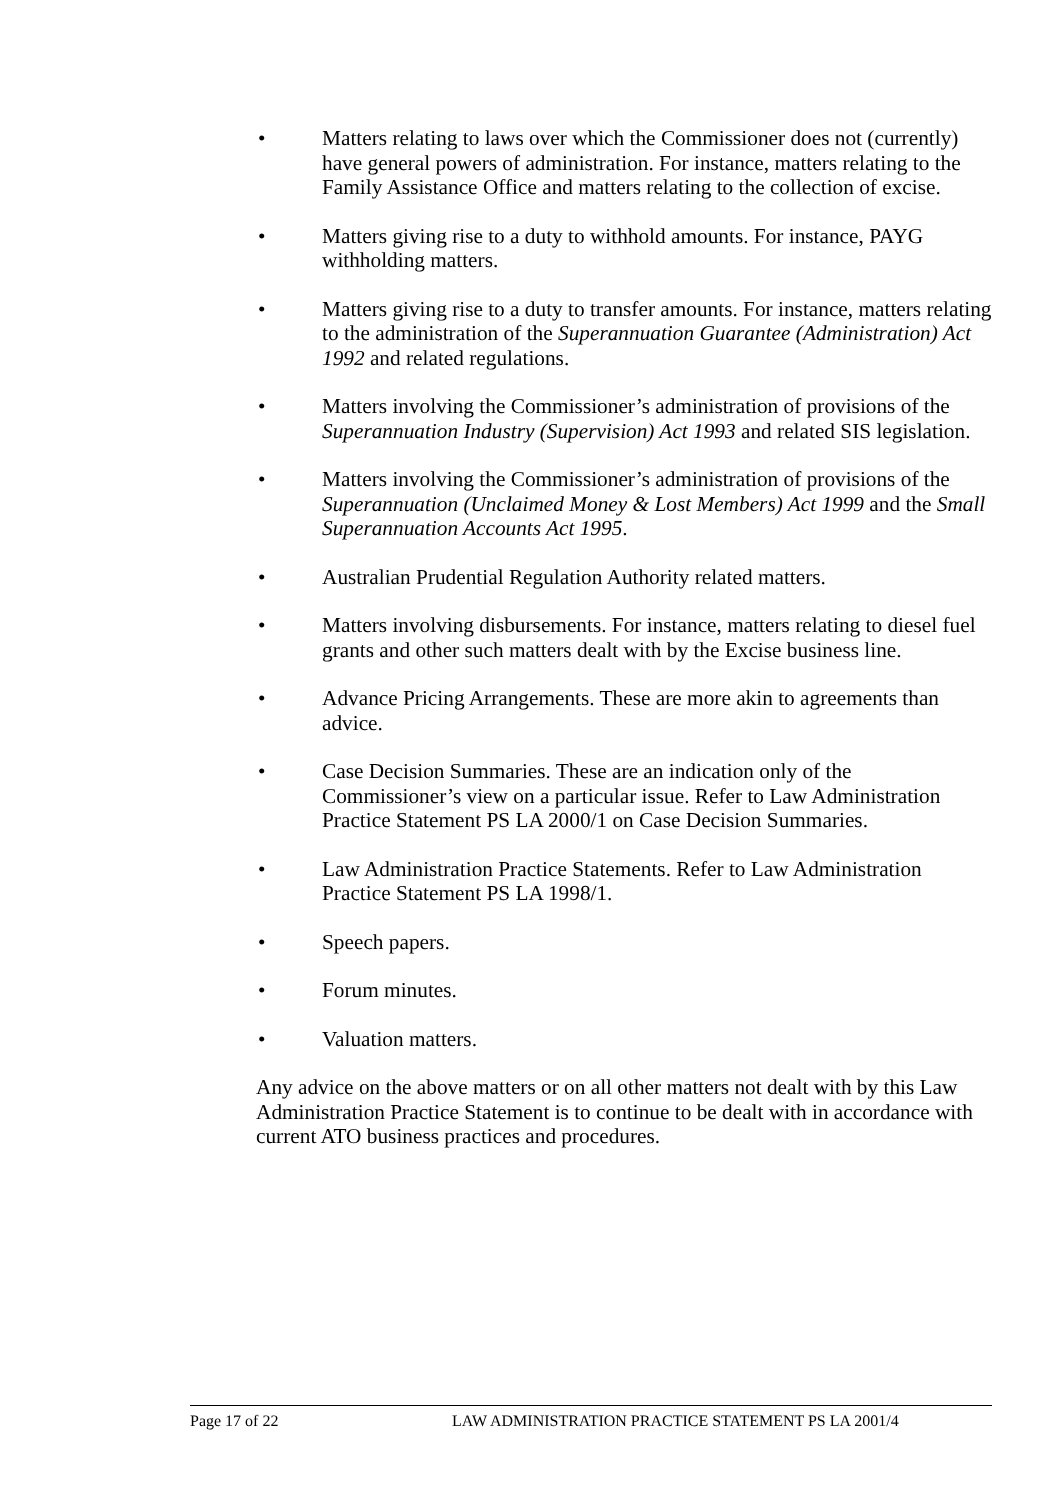• Matters relating to laws over which the Commissioner does not (currently) have general powers of administration. For instance, matters relating to the Family Assistance Office and matters relating to the collection of excise.
• Matters giving rise to a duty to withhold amounts. For instance, PAYG withholding matters.
• Matters giving rise to a duty to transfer amounts. For instance, matters relating to the administration of the Superannuation Guarantee (Administration) Act 1992 and related regulations.
• Matters involving the Commissioner’s administration of provisions of the Superannuation Industry (Supervision) Act 1993 and related SIS legislation.
• Matters involving the Commissioner’s administration of provisions of the Superannuation (Unclaimed Money & Lost Members) Act 1999 and the Small Superannuation Accounts Act 1995.
• Australian Prudential Regulation Authority related matters.
• Matters involving disbursements. For instance, matters relating to diesel fuel grants and other such matters dealt with by the Excise business line.
• Advance Pricing Arrangements. These are more akin to agreements than advice.
• Case Decision Summaries. These are an indication only of the Commissioner’s view on a particular issue. Refer to Law Administration Practice Statement PS LA 2000/1 on Case Decision Summaries.
• Law Administration Practice Statements. Refer to Law Administration Practice Statement PS LA 1998/1.
• Speech papers.
• Forum minutes.
• Valuation matters.
Any advice on the above matters or on all other matters not dealt with by this Law Administration Practice Statement is to continue to be dealt with in accordance with current ATO business practices and procedures.
Page 17 of 22 LAW ADMINISTRATION PRACTICE STATEMENT PS LA 2001/4